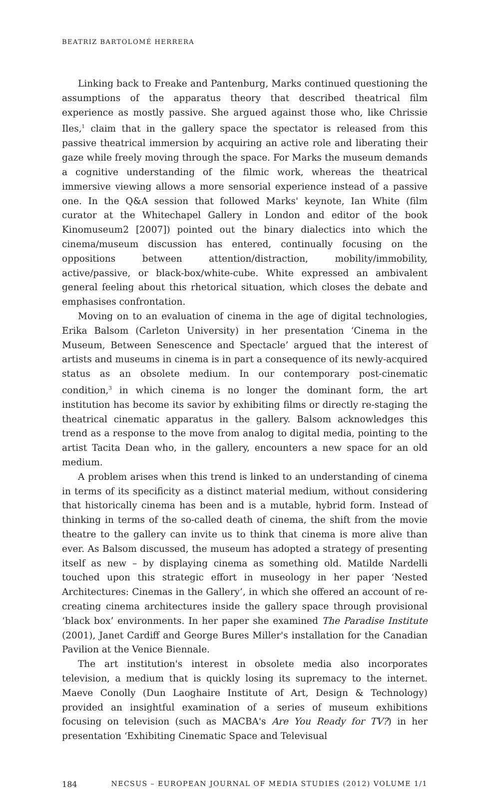BEATRIZ BARTOLOMÉ HERRERA
Linking back to Freake and Pantenburg, Marks continued questioning the assumptions of the apparatus theory that described theatrical film experience as mostly passive. She argued against those who, like Chrissie Iles,<sup>1</sup> claim that in the gallery space the spectator is released from this passive theatrical immersion by acquiring an active role and liberating their gaze while freely moving through the space. For Marks the museum demands a cognitive understanding of the filmic work, whereas the theatrical immersive viewing allows a more sensorial experience instead of a passive one. In the Q&A session that followed Marks' keynote, Ian White (film curator at the Whitechapel Gallery in London and editor of the book Kinomuseum2 [2007]) pointed out the binary dialectics into which the cinema/museum discussion has entered, continually focusing on the oppositions between attention/distraction, mobility/immobility, active/passive, or black-box/white-cube. White expressed an ambivalent general feeling about this rhetorical situation, which closes the debate and emphasises confrontation.
Moving on to an evaluation of cinema in the age of digital technologies, Erika Balsom (Carleton University) in her presentation ‘Cinema in the Museum, Between Senescence and Spectacle’ argued that the interest of artists and museums in cinema is in part a consequence of its newly-acquired status as an obsolete medium. In our contemporary post-cinematic condition,<sup>3</sup> in which cinema is no longer the dominant form, the art institution has become its savior by exhibiting films or directly re-staging the theatrical cinematic apparatus in the gallery. Balsom acknowledges this trend as a response to the move from analog to digital media, pointing to the artist Tacita Dean who, in the gallery, encounters a new space for an old medium.
A problem arises when this trend is linked to an understanding of cinema in terms of its specificity as a distinct material medium, without considering that historically cinema has been and is a mutable, hybrid form. Instead of thinking in terms of the so-called death of cinema, the shift from the movie theatre to the gallery can invite us to think that cinema is more alive than ever. As Balsom discussed, the museum has adopted a strategy of presenting itself as new – by displaying cinema as something old. Matilde Nardelli touched upon this strategic effort in museology in her paper ‘Nested Architectures: Cinemas in the Gallery’, in which she offered an account of re-creating cinema architectures inside the gallery space through provisional ‘black box’ environments. In her paper she examined The Paradise Institute (2001), Janet Cardiff and George Bures Miller's installation for the Canadian Pavilion at the Venice Biennale.
The art institution's interest in obsolete media also incorporates television, a medium that is quickly losing its supremacy to the internet. Maeve Conolly (Dun Laoghaire Institute of Art, Design & Technology) provided an insightful examination of a series of museum exhibitions focusing on television (such as MACBA's Are You Ready for TV?) in her presentation ‘Exhibiting Cinematic Space and Televisual
184 NECSUS – EUROPEAN JOURNAL OF MEDIA STUDIES (2012) VOLUME 1/1